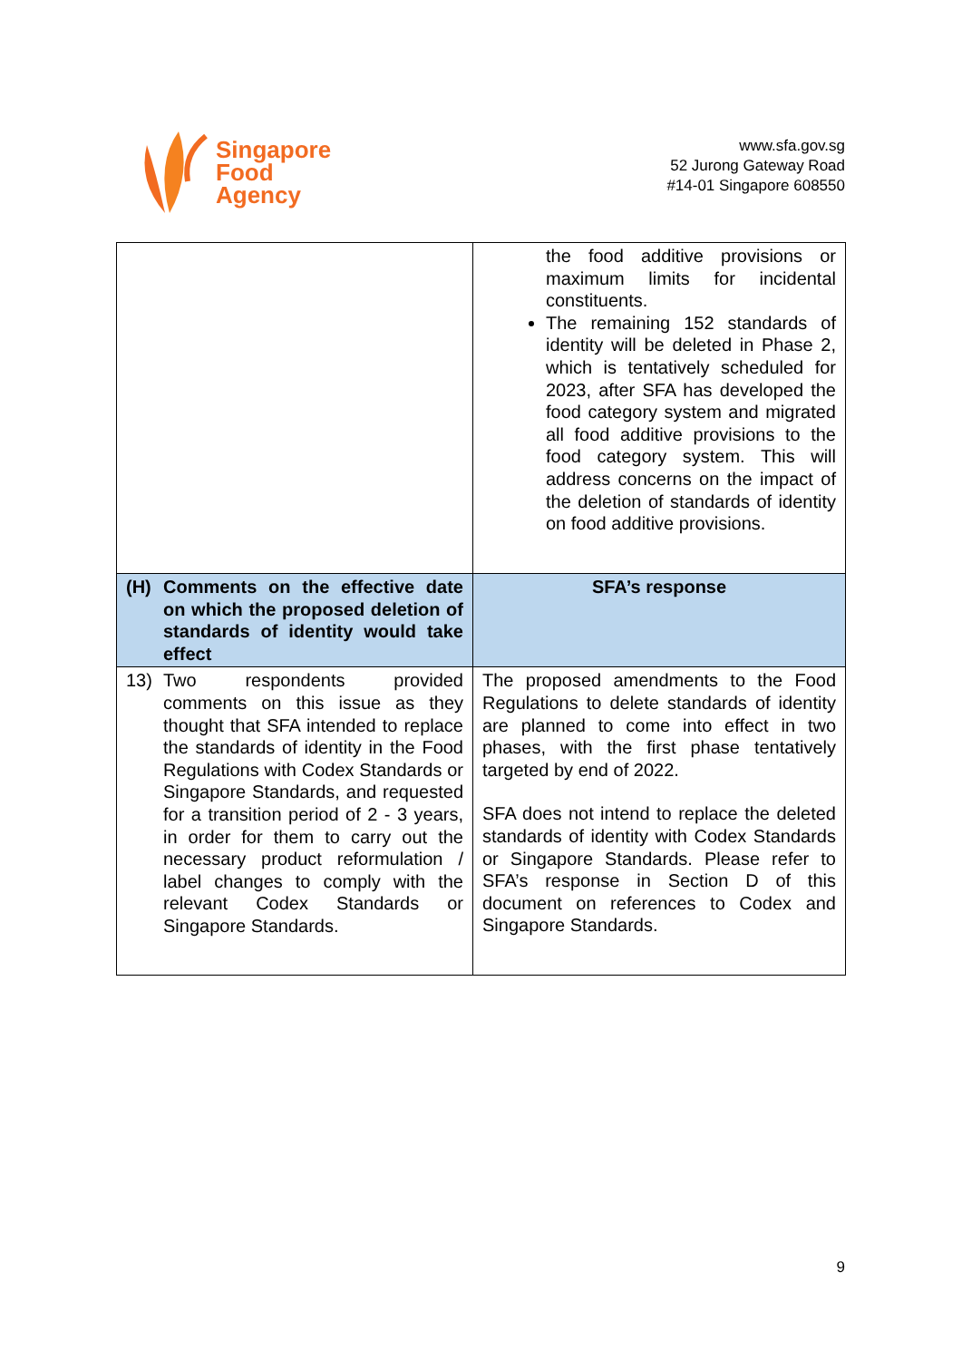Singapore
Food
Agency
www.sfa.gov.sg
52 Jurong Gateway Road
#14-01 Singapore 608550
| | the food additive provisions or maximum limits for incidental constituents. The remaining 152 standards of identity will be deleted in Phase 2, which is tentatively scheduled for 2023, after SFA has developed the food category system and migrated all food additive provisions to the food category system. This will address concerns on the impact of the deletion of standards of identity on food additive provisions. |
| (H) Comments on the effective date on which the proposed deletion of standards of identity would take effect | SFA’s response |
| 13) Two respondents provided comments on this issue as they thought that SFA intended to replace the standards of identity in the Food Regulations with Codex Standards or Singapore Standards, and requested for a transition period of 2 - 3 years, in order for them to carry out the necessary product reformulation / label changes to comply with the relevant Codex Standards or Singapore Standards. | The proposed amendments to the Food Regulations to delete standards of identity are planned to come into effect in two phases, with the first phase tentatively targeted by end of 2022. SFA does not intend to replace the deleted standards of identity with Codex Standards or Singapore Standards. Please refer to SFA’s response in Section D of this document on references to Codex and Singapore Standards. |
9